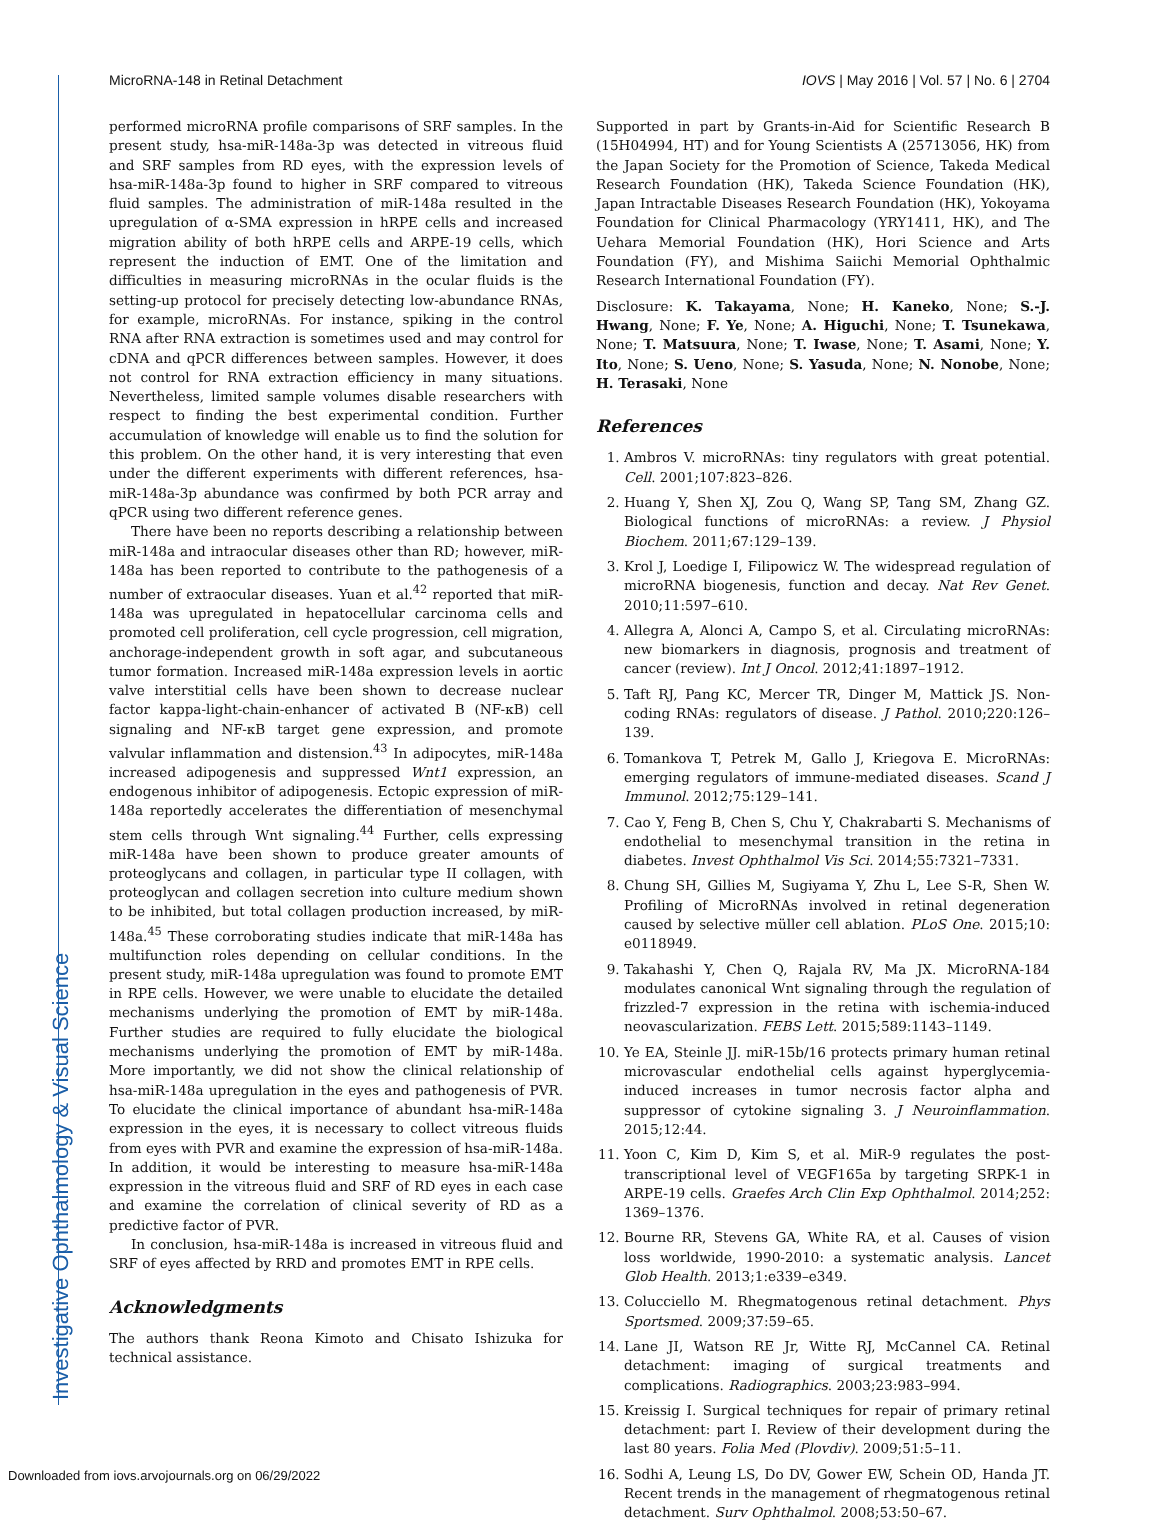Investigative Ophthalmology & Visual Science
MicroRNA-148 in Retinal Detachment IOVS | May 2016 | Vol. 57 | No. 6 | 2704
performed microRNA profile comparisons of SRF samples. In the present study, hsa-miR-148a-3p was detected in vitreous fluid and SRF samples from RD eyes, with the expression levels of hsa-miR-148a-3p found to higher in SRF compared to vitreous fluid samples. The administration of miR-148a resulted in the upregulation of α-SMA expression in hRPE cells and increased migration ability of both hRPE cells and ARPE-19 cells, which represent the induction of EMT. One of the limitation and difficulties in measuring microRNAs in the ocular fluids is the setting-up protocol for precisely detecting low-abundance RNAs, for example, microRNAs. For instance, spiking in the control RNA after RNA extraction is sometimes used and may control for cDNA and qPCR differences between samples. However, it does not control for RNA extraction efficiency in many situations. Nevertheless, limited sample volumes disable researchers with respect to finding the best experimental condition. Further accumulation of knowledge will enable us to find the solution for this problem. On the other hand, it is very interesting that even under the different experiments with different references, hsa-miR-148a-3p abundance was confirmed by both PCR array and qPCR using two different reference genes.
There have been no reports describing a relationship between miR-148a and intraocular diseases other than RD; however, miR-148a has been reported to contribute to the pathogenesis of a number of extraocular diseases. Yuan et al.<sup>42</sup> reported that miR-148a was upregulated in hepatocellular carcinoma cells and promoted cell proliferation, cell cycle progression, cell migration, anchorage-independent growth in soft agar, and subcutaneous tumor formation. Increased miR-148a expression levels in aortic valve interstitial cells have been shown to decrease nuclear factor kappa-light-chain-enhancer of activated B (NF-κB) cell signaling and NF-κB target gene expression, and promote valvular inflammation and distension.<sup>43</sup> In adipocytes, miR-148a increased adipogenesis and suppressed Wnt1 expression, an endogenous inhibitor of adipogenesis. Ectopic expression of miR-148a reportedly accelerates the differentiation of mesenchymal stem cells through Wnt signaling.<sup>44</sup> Further, cells expressing miR-148a have been shown to produce greater amounts of proteoglycans and collagen, in particular type II collagen, with proteoglycan and collagen secretion into culture medium shown to be inhibited, but total collagen production increased, by miR-148a.<sup>45</sup> These corroborating studies indicate that miR-148a has multifunction roles depending on cellular conditions. In the present study, miR-148a upregulation was found to promote EMT in RPE cells. However, we were unable to elucidate the detailed mechanisms underlying the promotion of EMT by miR-148a. Further studies are required to fully elucidate the biological mechanisms underlying the promotion of EMT by miR-148a. More importantly, we did not show the clinical relationship of hsa-miR-148a upregulation in the eyes and pathogenesis of PVR. To elucidate the clinical importance of abundant hsa-miR-148a expression in the eyes, it is necessary to collect vitreous fluids from eyes with PVR and examine the expression of hsa-miR-148a. In addition, it would be interesting to measure hsa-miR-148a expression in the vitreous fluid and SRF of RD eyes in each case and examine the correlation of clinical severity of RD as a predictive factor of PVR.
In conclusion, hsa-miR-148a is increased in vitreous fluid and SRF of eyes affected by RRD and promotes EMT in RPE cells.
Acknowledgments
The authors thank Reona Kimoto and Chisato Ishizuka for technical assistance.
Supported in part by Grants-in-Aid for Scientific Research B (15H04994, HT) and for Young Scientists A (25713056, HK) from the Japan Society for the Promotion of Science, Takeda Medical Research Foundation (HK), Takeda Science Foundation (HK), Japan Intractable Diseases Research Foundation (HK), Yokoyama Foundation for Clinical Pharmacology (YRY1411, HK), and The Uehara Memorial Foundation (HK), Hori Science and Arts Foundation (FY), and Mishima Saiichi Memorial Ophthalmic Research International Foundation (FY).
Disclosure: K. Takayama, None; H. Kaneko, None; S.-J. Hwang, None; F. Ye, None; A. Higuchi, None; T. Tsunekawa, None; T. Matsuura, None; T. Iwase, None; T. Asami, None; Y. Ito, None; S. Ueno, None; S. Yasuda, None; N. Nonobe, None; H. Terasaki, None
References
1. Ambros V. microRNAs: tiny regulators with great potential. Cell. 2001;107:823–826.
2. Huang Y, Shen XJ, Zou Q, Wang SP, Tang SM, Zhang GZ. Biological functions of microRNAs: a review. J Physiol Biochem. 2011;67:129–139.
3. Krol J, Loedige I, Filipowicz W. The widespread regulation of microRNA biogenesis, function and decay. Nat Rev Genet. 2010;11:597–610.
4. Allegra A, Alonci A, Campo S, et al. Circulating microRNAs: new biomarkers in diagnosis, prognosis and treatment of cancer (review). Int J Oncol. 2012;41:1897–1912.
5. Taft RJ, Pang KC, Mercer TR, Dinger M, Mattick JS. Non-coding RNAs: regulators of disease. J Pathol. 2010;220:126–139.
6. Tomankova T, Petrek M, Gallo J, Kriegova E. MicroRNAs: emerging regulators of immune-mediated diseases. Scand J Immunol. 2012;75:129–141.
7. Cao Y, Feng B, Chen S, Chu Y, Chakrabarti S. Mechanisms of endothelial to mesenchymal transition in the retina in diabetes. Invest Ophthalmol Vis Sci. 2014;55:7321–7331.
8. Chung SH, Gillies M, Sugiyama Y, Zhu L, Lee S-R, Shen W. Profiling of MicroRNAs involved in retinal degeneration caused by selective müller cell ablation. PLoS One. 2015;10: e0118949.
9. Takahashi Y, Chen Q, Rajala RV, Ma JX. MicroRNA-184 modulates canonical Wnt signaling through the regulation of frizzled-7 expression in the retina with ischemia-induced neovascularization. FEBS Lett. 2015;589:1143–1149.
10. Ye EA, Steinle JJ. miR-15b/16 protects primary human retinal microvascular endothelial cells against hyperglycemia-induced increases in tumor necrosis factor alpha and suppressor of cytokine signaling 3. J Neuroinflammation. 2015;12:44.
11. Yoon C, Kim D, Kim S, et al. MiR-9 regulates the post-transcriptional level of VEGF165a by targeting SRPK-1 in ARPE-19 cells. Graefes Arch Clin Exp Ophthalmol. 2014;252: 1369–1376.
12. Bourne RR, Stevens GA, White RA, et al. Causes of vision loss worldwide, 1990-2010: a systematic analysis. Lancet Glob Health. 2013;1:e339–e349.
13. Colucciello M. Rhegmatogenous retinal detachment. Phys Sportsmed. 2009;37:59–65.
14. Lane JI, Watson RE Jr, Witte RJ, McCannel CA. Retinal detachment: imaging of surgical treatments and complications. Radiographics. 2003;23:983–994.
15. Kreissig I. Surgical techniques for repair of primary retinal detachment: part I. Review of their development during the last 80 years. Folia Med (Plovdiv). 2009;51:5–11.
16. Sodhi A, Leung LS, Do DV, Gower EW, Schein OD, Handa JT. Recent trends in the management of rhegmatogenous retinal detachment. Surv Ophthalmol. 2008;53:50–67.
Downloaded from iovs.arvojournals.org on 06/29/2022